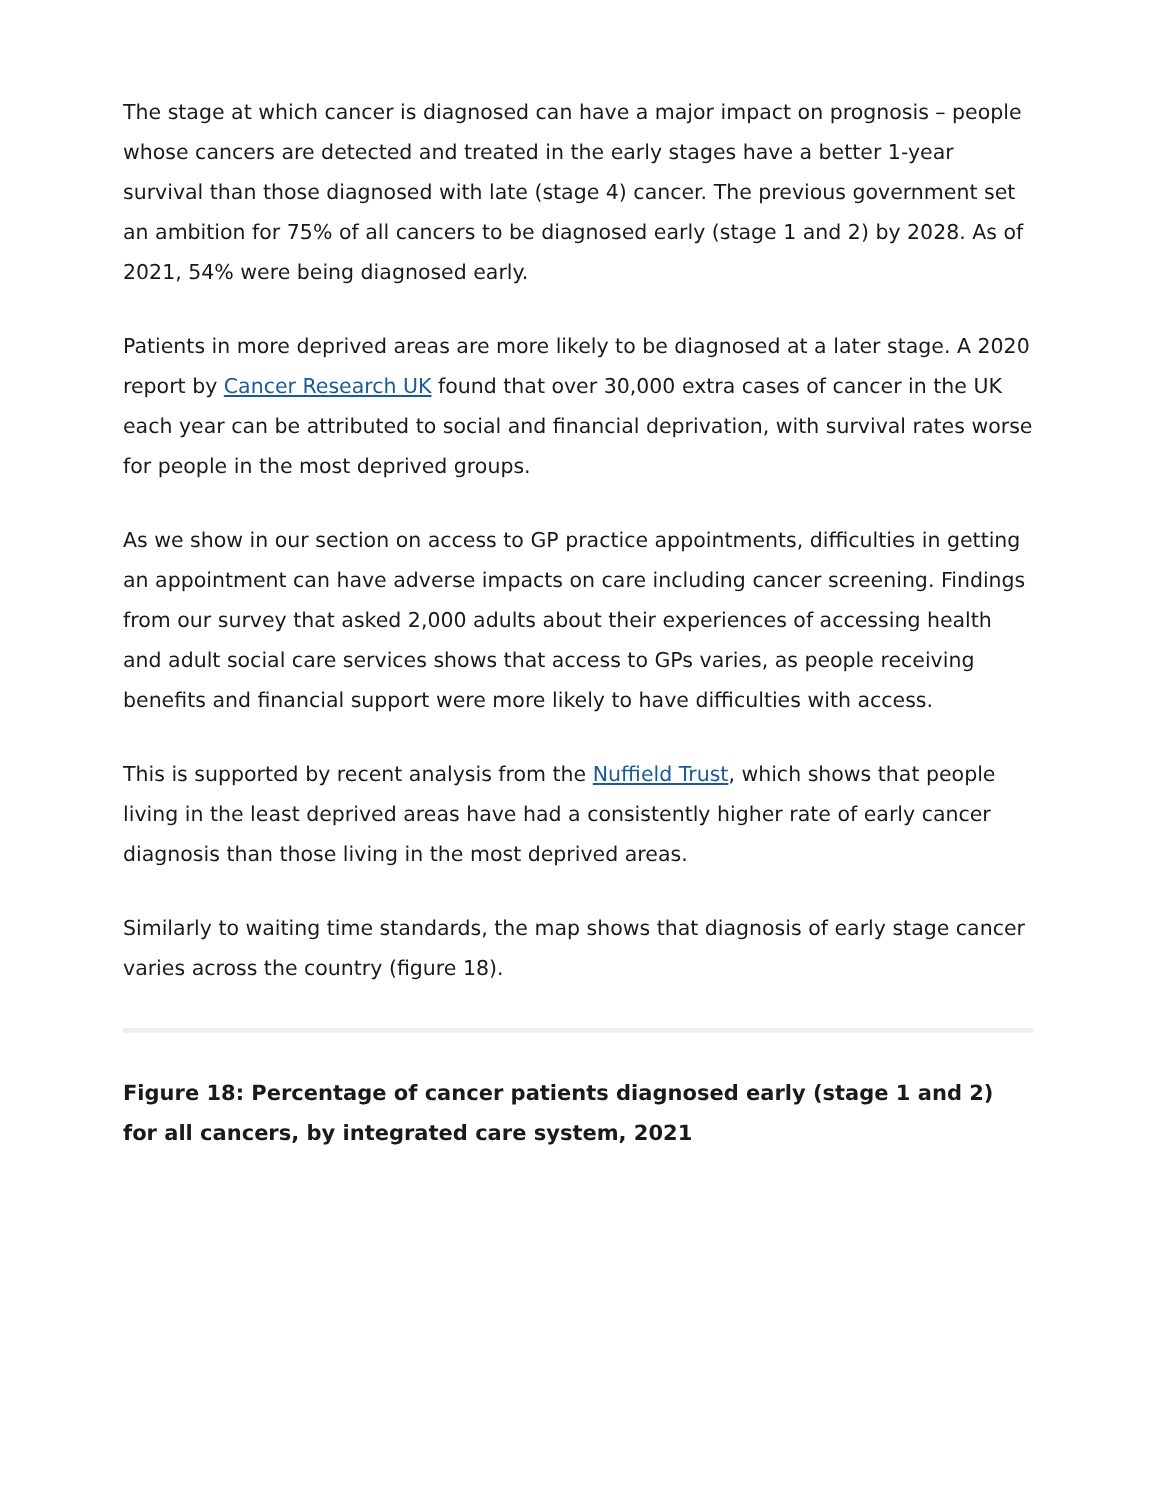The stage at which cancer is diagnosed can have a major impact on prognosis – people whose cancers are detected and treated in the early stages have a better 1-year survival than those diagnosed with late (stage 4) cancer. The previous government set an ambition for 75% of all cancers to be diagnosed early (stage 1 and 2) by 2028. As of 2021, 54% were being diagnosed early.
Patients in more deprived areas are more likely to be diagnosed at a later stage. A 2020 report by Cancer Research UK found that over 30,000 extra cases of cancer in the UK each year can be attributed to social and financial deprivation, with survival rates worse for people in the most deprived groups.
As we show in our section on access to GP practice appointments, difficulties in getting an appointment can have adverse impacts on care including cancer screening. Findings from our survey that asked 2,000 adults about their experiences of accessing health and adult social care services shows that access to GPs varies, as people receiving benefits and financial support were more likely to have difficulties with access.
This is supported by recent analysis from the Nuffield Trust, which shows that people living in the least deprived areas have had a consistently higher rate of early cancer diagnosis than those living in the most deprived areas.
Similarly to waiting time standards, the map shows that diagnosis of early stage cancer varies across the country (figure 18).
Figure 18: Percentage of cancer patients diagnosed early (stage 1 and 2) for all cancers, by integrated care system, 2021